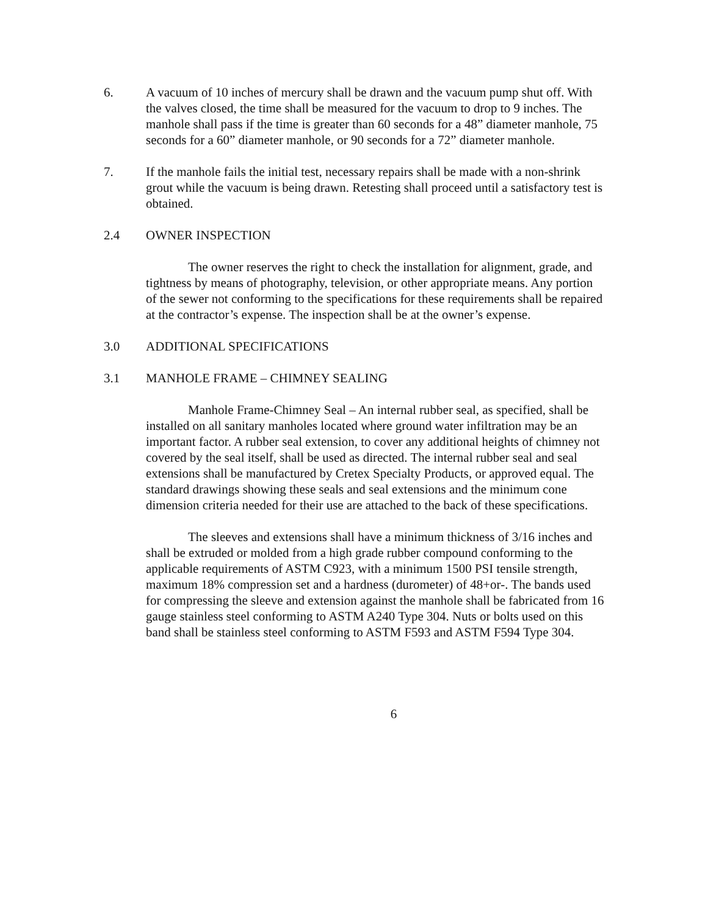6. A vacuum of 10 inches of mercury shall be drawn and the vacuum pump shut off. With the valves closed, the time shall be measured for the vacuum to drop to 9 inches. The manhole shall pass if the time is greater than 60 seconds for a 48” diameter manhole, 75 seconds for a 60” diameter manhole, or 90 seconds for a 72” diameter manhole.
7. If the manhole fails the initial test, necessary repairs shall be made with a non-shrink grout while the vacuum is being drawn. Retesting shall proceed until a satisfactory test is obtained.
2.4 OWNER INSPECTION
The owner reserves the right to check the installation for alignment, grade, and tightness by means of photography, television, or other appropriate means. Any portion of the sewer not conforming to the specifications for these requirements shall be repaired at the contractor’s expense. The inspection shall be at the owner’s expense.
3.0 ADDITIONAL SPECIFICATIONS
3.1 MANHOLE FRAME – CHIMNEY SEALING
Manhole Frame-Chimney Seal – An internal rubber seal, as specified, shall be installed on all sanitary manholes located where ground water infiltration may be an important factor. A rubber seal extension, to cover any additional heights of chimney not covered by the seal itself, shall be used as directed. The internal rubber seal and seal extensions shall be manufactured by Cretex Specialty Products, or approved equal. The standard drawings showing these seals and seal extensions and the minimum cone dimension criteria needed for their use are attached to the back of these specifications.
The sleeves and extensions shall have a minimum thickness of 3/16 inches and shall be extruded or molded from a high grade rubber compound conforming to the applicable requirements of ASTM C923, with a minimum 1500 PSI tensile strength, maximum 18% compression set and a hardness (durometer) of 48+or-. The bands used for compressing the sleeve and extension against the manhole shall be fabricated from 16 gauge stainless steel conforming to ASTM A240 Type 304. Nuts or bolts used on this band shall be stainless steel conforming to ASTM F593 and ASTM F594 Type 304.
6